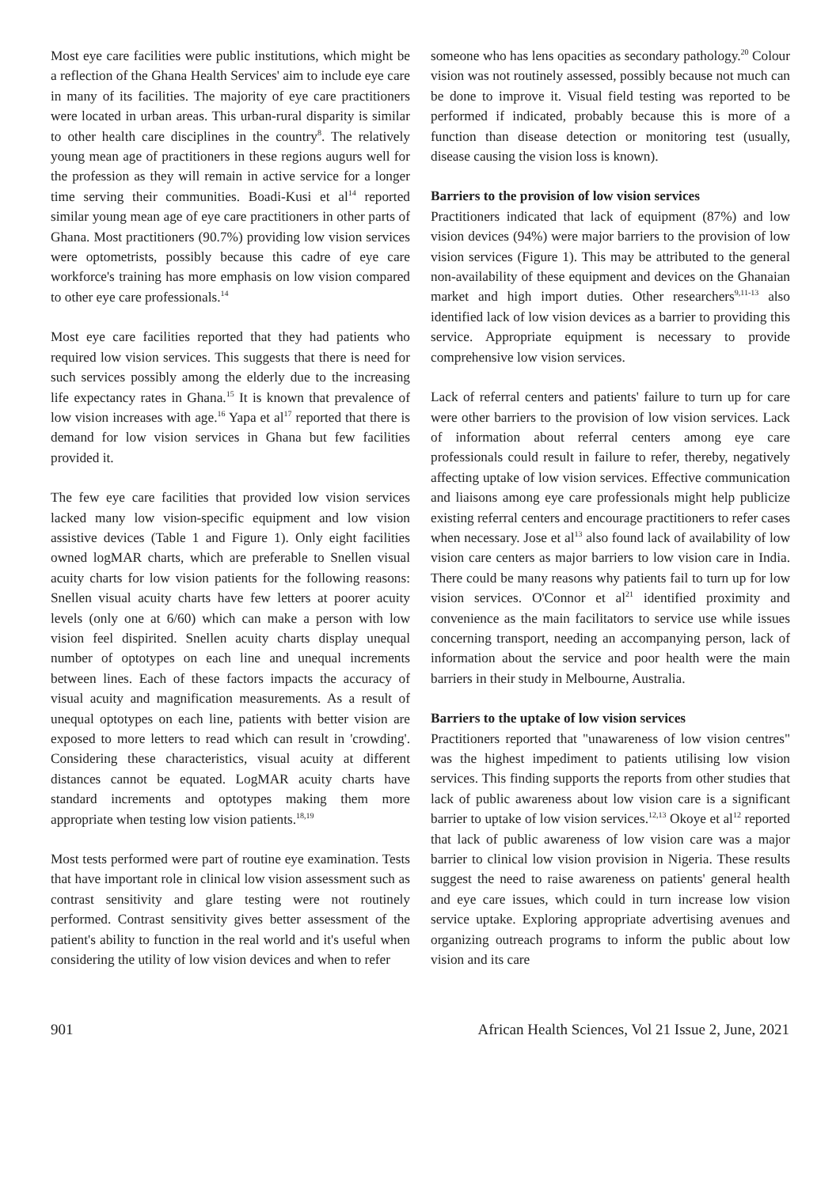Most eye care facilities were public institutions, which might be a reflection of the Ghana Health Services' aim to include eye care in many of its facilities. The majority of eye care practitioners were located in urban areas. This urban-rural disparity is similar to other health care disciplines in the country<sup>8</sup>. The relatively young mean age of practitioners in these regions augurs well for the profession as they will remain in active service for a longer time serving their communities. Boadi-Kusi et al<sup>14</sup> reported similar young mean age of eye care practitioners in other parts of Ghana. Most practitioners (90.7%) providing low vision services were optometrists, possibly because this cadre of eye care workforce's training has more emphasis on low vision compared to other eye care professionals.<sup>14</sup>
Most eye care facilities reported that they had patients who required low vision services. This suggests that there is need for such services possibly among the elderly due to the increasing life expectancy rates in Ghana.<sup>15</sup> It is known that prevalence of low vision increases with age.<sup>16</sup> Yapa et al<sup>17</sup> reported that there is demand for low vision services in Ghana but few facilities provided it.
The few eye care facilities that provided low vision services lacked many low vision-specific equipment and low vision assistive devices (Table 1 and Figure 1). Only eight facilities owned logMAR charts, which are preferable to Snellen visual acuity charts for low vision patients for the following reasons: Snellen visual acuity charts have few letters at poorer acuity levels (only one at 6/60) which can make a person with low vision feel dispirited. Snellen acuity charts display unequal number of optotypes on each line and unequal increments between lines. Each of these factors impacts the accuracy of visual acuity and magnification measurements. As a result of unequal optotypes on each line, patients with better vision are exposed to more letters to read which can result in 'crowding'. Considering these characteristics, visual acuity at different distances cannot be equated. LogMAR acuity charts have standard increments and optotypes making them more appropriate when testing low vision patients.<sup>18,19</sup>
Most tests performed were part of routine eye examination. Tests that have important role in clinical low vision assessment such as contrast sensitivity and glare testing were not routinely performed. Contrast sensitivity gives better assessment of the patient's ability to function in the real world and it's useful when considering the utility of low vision devices and when to refer
someone who has lens opacities as secondary pathology.<sup>20</sup> Colour vision was not routinely assessed, possibly because not much can be done to improve it. Visual field testing was reported to be performed if indicated, probably because this is more of a function than disease detection or monitoring test (usually, disease causing the vision loss is known).
Barriers to the provision of low vision services
Practitioners indicated that lack of equipment (87%) and low vision devices (94%) were major barriers to the provision of low vision services (Figure 1). This may be attributed to the general non-availability of these equipment and devices on the Ghanaian market and high import duties. Other researchers<sup>9,11-13</sup> also identified lack of low vision devices as a barrier to providing this service. Appropriate equipment is necessary to provide comprehensive low vision services.
Lack of referral centers and patients' failure to turn up for care were other barriers to the provision of low vision services. Lack of information about referral centers among eye care professionals could result in failure to refer, thereby, negatively affecting uptake of low vision services. Effective communication and liaisons among eye care professionals might help publicize existing referral centers and encourage practitioners to refer cases when necessary. Jose et al<sup>13</sup> also found lack of availability of low vision care centers as major barriers to low vision care in India. There could be many reasons why patients fail to turn up for low vision services. O'Connor et al<sup>21</sup> identified proximity and convenience as the main facilitators to service use while issues concerning transport, needing an accompanying person, lack of information about the service and poor health were the main barriers in their study in Melbourne, Australia.
Barriers to the uptake of low vision services
Practitioners reported that "unawareness of low vision centres" was the highest impediment to patients utilising low vision services. This finding supports the reports from other studies that lack of public awareness about low vision care is a significant barrier to uptake of low vision services.<sup>12,13</sup> Okoye et al<sup>12</sup> reported that lack of public awareness of low vision care was a major barrier to clinical low vision provision in Nigeria. These results suggest the need to raise awareness on patients' general health and eye care issues, which could in turn increase low vision service uptake. Exploring appropriate advertising avenues and organizing outreach programs to inform the public about low vision and its care
901 African Health Sciences, Vol 21 Issue 2, June, 2021